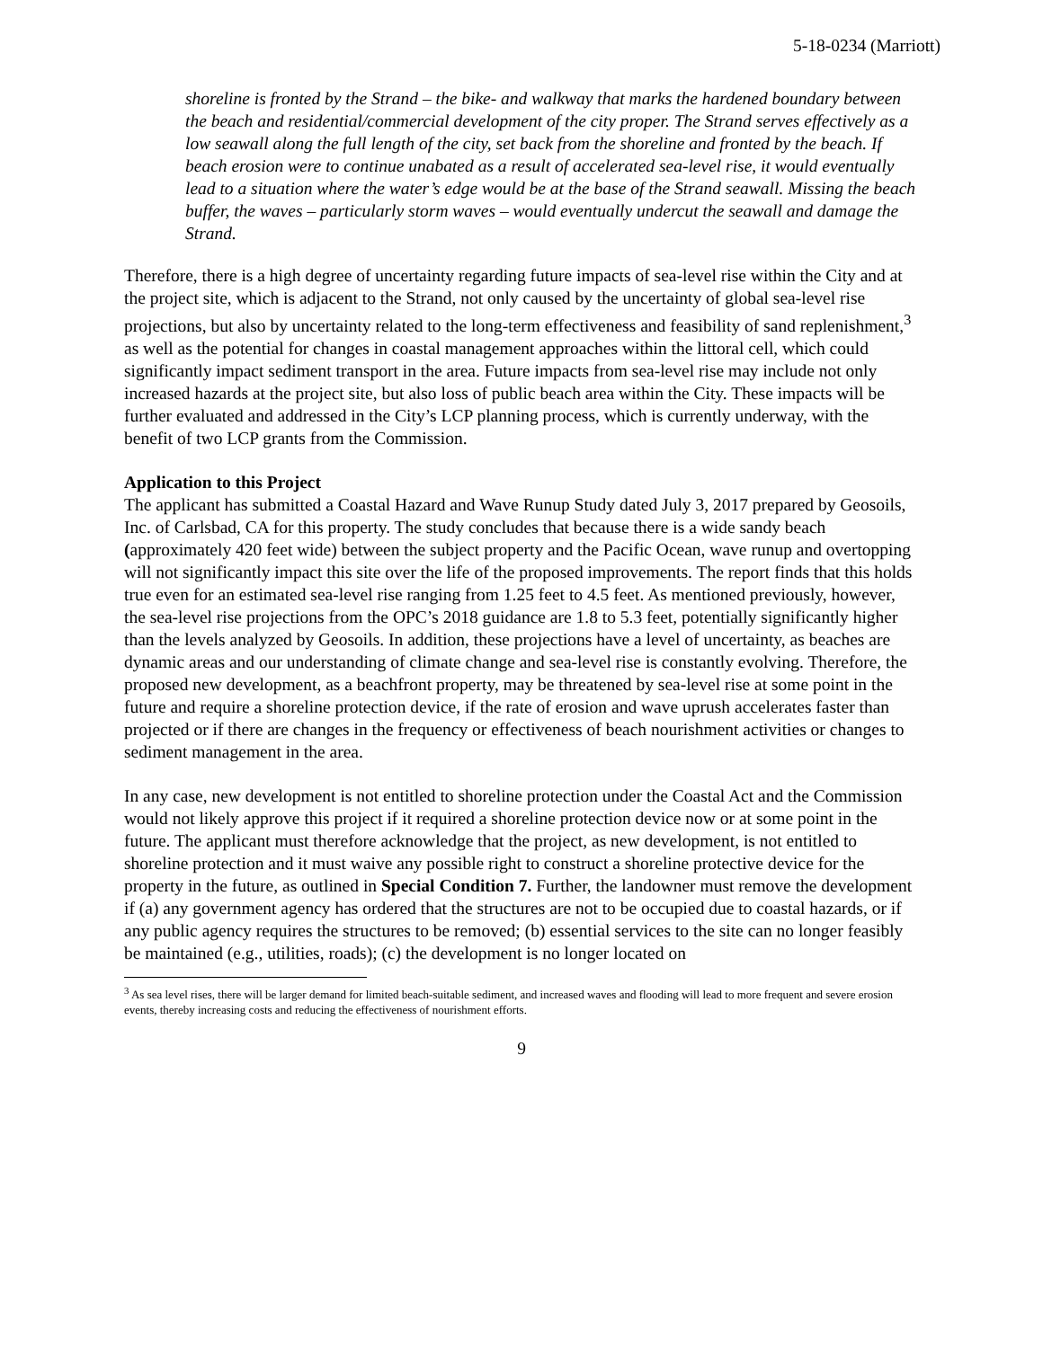5-18-0234 (Marriott)
shoreline is fronted by the Strand – the bike- and walkway that marks the hardened boundary between the beach and residential/commercial development of the city proper. The Strand serves effectively as a low seawall along the full length of the city, set back from the shoreline and fronted by the beach. If beach erosion were to continue unabated as a result of accelerated sea-level rise, it would eventually lead to a situation where the water’s edge would be at the base of the Strand seawall. Missing the beach buffer, the waves – particularly storm waves – would eventually undercut the seawall and damage the Strand.
Therefore, there is a high degree of uncertainty regarding future impacts of sea-level rise within the City and at the project site, which is adjacent to the Strand, not only caused by the uncertainty of global sea-level rise projections, but also by uncertainty related to the long-term effectiveness and feasibility of sand replenishment,<sup>3</sup> as well as the potential for changes in coastal management approaches within the littoral cell, which could significantly impact sediment transport in the area. Future impacts from sea-level rise may include not only increased hazards at the project site, but also loss of public beach area within the City. These impacts will be further evaluated and addressed in the City’s LCP planning process, which is currently underway, with the benefit of two LCP grants from the Commission.
Application to this Project
The applicant has submitted a Coastal Hazard and Wave Runup Study dated July 3, 2017 prepared by Geosoils, Inc. of Carlsbad, CA for this property. The study concludes that because there is a wide sandy beach (approximately 420 feet wide) between the subject property and the Pacific Ocean, wave runup and overtopping will not significantly impact this site over the life of the proposed improvements. The report finds that this holds true even for an estimated sea-level rise ranging from 1.25 feet to 4.5 feet. As mentioned previously, however, the sea-level rise projections from the OPC’s 2018 guidance are 1.8 to 5.3 feet, potentially significantly higher than the levels analyzed by Geosoils. In addition, these projections have a level of uncertainty, as beaches are dynamic areas and our understanding of climate change and sea-level rise is constantly evolving. Therefore, the proposed new development, as a beachfront property, may be threatened by sea-level rise at some point in the future and require a shoreline protection device, if the rate of erosion and wave uprush accelerates faster than projected or if there are changes in the frequency or effectiveness of beach nourishment activities or changes to sediment management in the area.
In any case, new development is not entitled to shoreline protection under the Coastal Act and the Commission would not likely approve this project if it required a shoreline protection device now or at some point in the future. The applicant must therefore acknowledge that the project, as new development, is not entitled to shoreline protection and it must waive any possible right to construct a shoreline protective device for the property in the future, as outlined in Special Condition 7. Further, the landowner must remove the development if (a) any government agency has ordered that the structures are not to be occupied due to coastal hazards, or if any public agency requires the structures to be removed; (b) essential services to the site can no longer feasibly be maintained (e.g., utilities, roads); (c) the development is no longer located on
<sup>3</sup> As sea level rises, there will be larger demand for limited beach-suitable sediment, and increased waves and flooding will lead to more frequent and severe erosion events, thereby increasing costs and reducing the effectiveness of nourishment efforts.
9